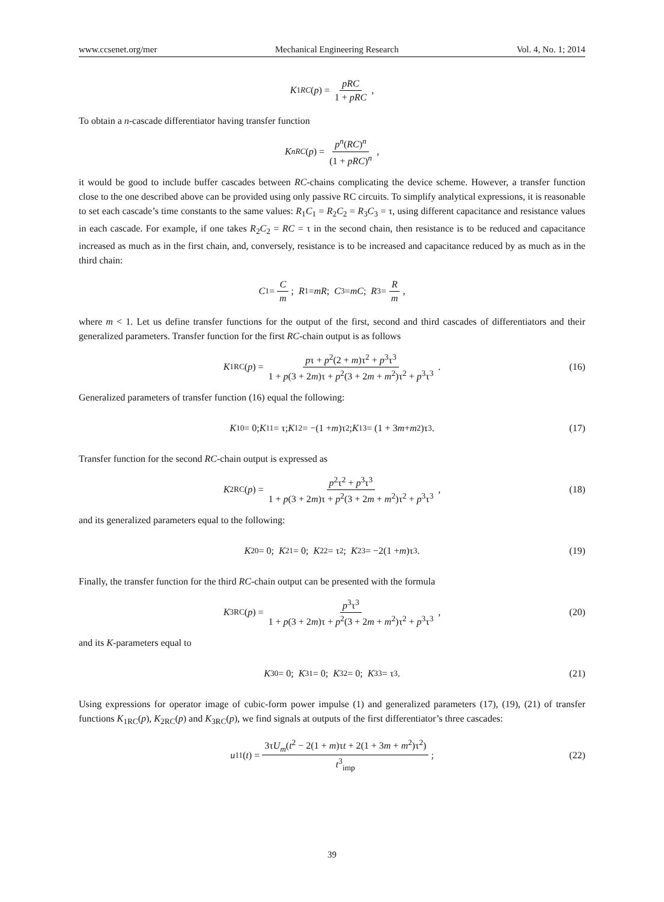www.ccsenet.org/mer Mechanical Engineering Research Vol. 4, No. 1; 2014
K<sub>1RC</sub> (p) = pRC 1 + pRC,
To obtain a n-cascade differentiator having transfer function
K<sub>nRC</sub> (p) = p<sup>n</sup>(RC)<sup>n</sup> (1 + pRC)<sup>n</sup>,
it would be good to include buffer cascades between RC-chains complicating the device scheme. However, a transfer function close to the one described above can be provided using only passive RC circuits. To simplify analytical expressions, it is reasonable to set each cascade’s time constants to the same values: R<sub>1</sub>C<sub>1</sub> = R<sub>2</sub>C<sub>2</sub> = R<sub>3</sub>C<sub>3</sub> = τ, using different capacitance and resistance values in each cascade. For example, if one takes R<sub>2</sub>C<sub>2</sub> = RC = τ in the second chain, then resistance is to be reduced and capacitance increased as much as in the first chain, and, conversely, resistance is to be increased and capacitance reduced by as much as in the third chain:
C<sub>1</sub> = C m; R<sub>1</sub> = mR; C<sub>3</sub> = mC; R<sub>3</sub> = R m,
where m < 1. Let us define transfer functions for the output of the first, second and third cascades of differentiators and their generalized parameters. Transfer function for the first RC-chain output is as follows
K<sub>1RC</sub>(p) = pτ + p<sup>2</sup>(2 + m)τ<sup>2</sup> + p<sup>3</sup>τ<sup>3</sup> 1 + p(3 + 2m)τ + p<sup>2</sup>(3 + 2m + m<sup>2</sup>)τ<sup>2</sup> + p<sup>3</sup>τ<sup>3</sup>. (16)
Generalized parameters of transfer function (16) equal the following:
K<sub>10</sub> = 0; K<sub>11</sub> = τ; K<sub>12</sub> = −(1 + m)τ<sup>2</sup>; K<sub>13</sub> = (1 + 3 m + m<sup>2</sup>)τ<sup>3</sup>. (17)
Transfer function for the second RC-chain output is expressed as
K<sub>2RC</sub>(p) = p<sup>2</sup>τ<sup>2</sup> + p<sup>3</sup>τ<sup>3</sup> 1 + p(3 + 2m)τ + p<sup>2</sup>(3 + 2m + m<sup>2</sup>)τ<sup>2</sup> + p<sup>3</sup>τ<sup>3</sup>, (18)
and its generalized parameters equal to the following:
K<sub>20</sub> = 0; K<sub>21</sub> = 0; K<sub>22</sub> = τ<sup>2</sup>; K<sub>23</sub> = −2(1 + m)τ<sup>3</sup>. (19)
Finally, the transfer function for the third RC-chain output can be presented with the formula
K<sub>3RC</sub>(p) = p<sup>3</sup>τ<sup>3</sup> 1 + p(3 + 2m)τ + p<sup>2</sup>(3 + 2m + m<sup>2</sup>)τ<sup>2</sup> + p<sup>3</sup>τ<sup>3</sup>, (20)
and its K-parameters equal to
K<sub>30</sub> = 0; K<sub>31</sub> = 0; K<sub>32</sub> = 0; K<sub>33</sub> = τ<sup>3</sup>. (21)
Using expressions for operator image of cubic-form power impulse (1) and generalized parameters (17), (19), (21) of transfer functions K<sub>1RC</sub>(p), K<sub>2RC</sub>(p) and K<sub>3RC</sub>(p), we find signals at outputs of the first differentiator’s three cascades:
u<sub>11</sub>(t) = 3τU<sub>m</sub>(t<sup>2</sup> − 2(1 + m)τt + 2(1 + 3m + m<sup>2</sup>)τ<sup>2</sup>) t<sup>3</sup><sub>imp</sub>; (22)
39